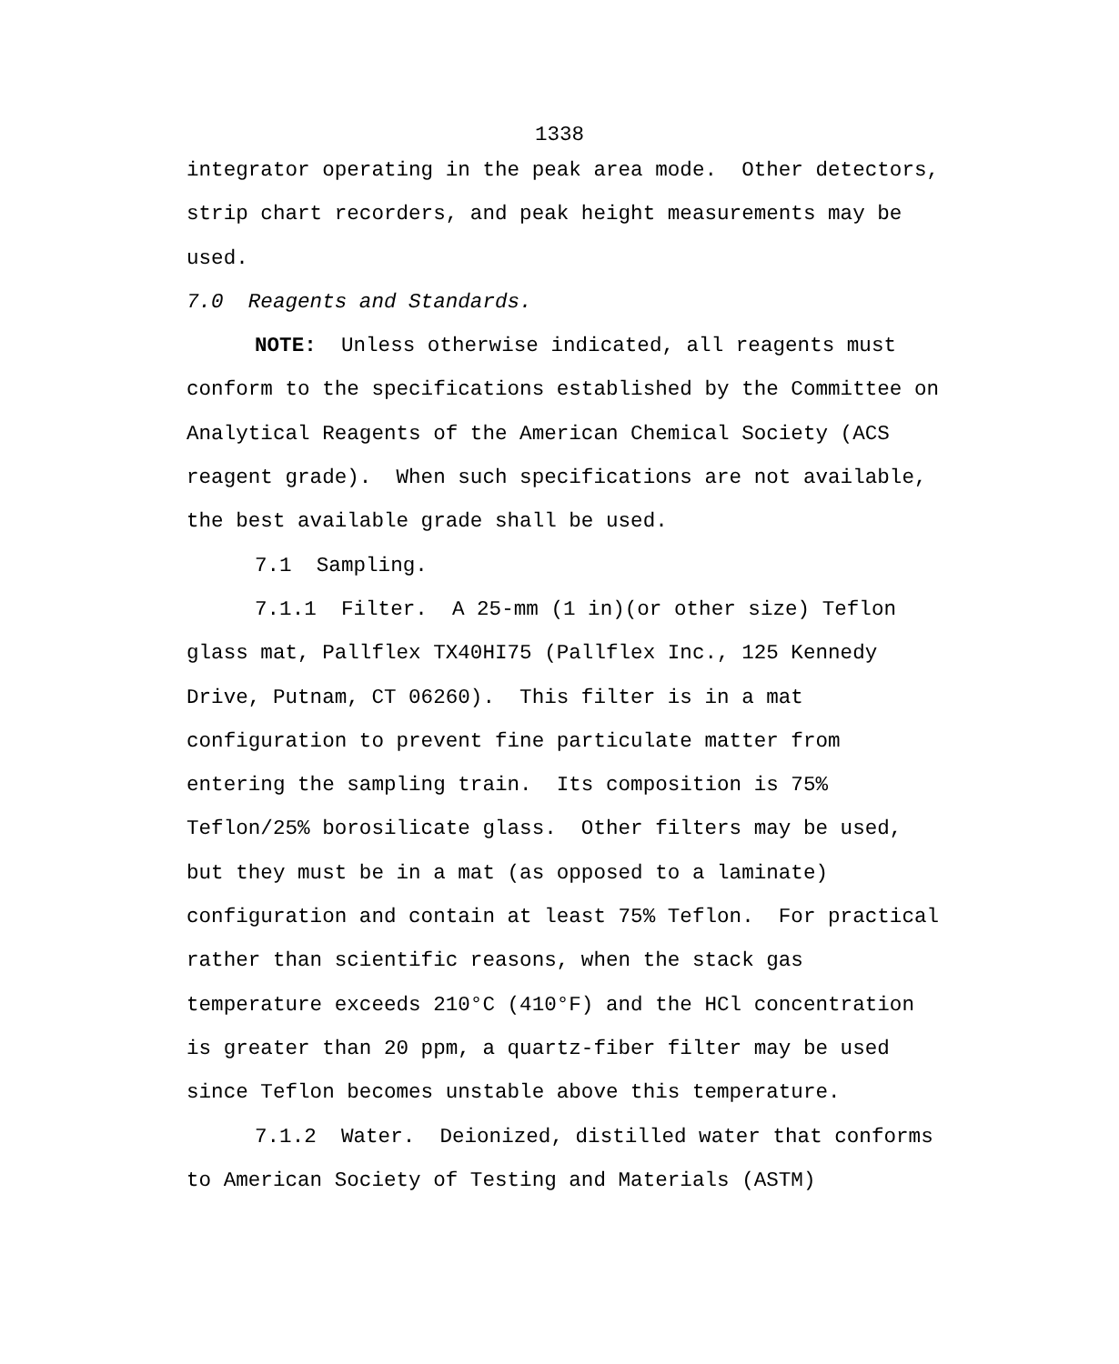1338
integrator operating in the peak area mode. Other detectors, strip chart recorders, and peak height measurements may be used.
7.0 Reagents and Standards.
NOTE: Unless otherwise indicated, all reagents must conform to the specifications established by the Committee on Analytical Reagents of the American Chemical Society (ACS reagent grade). When such specifications are not available, the best available grade shall be used.
7.1 Sampling.
7.1.1 Filter. A 25-mm (1 in)(or other size) Teflon glass mat, Pallflex TX40HI75 (Pallflex Inc., 125 Kennedy Drive, Putnam, CT 06260). This filter is in a mat configuration to prevent fine particulate matter from entering the sampling train. Its composition is 75% Teflon/25% borosilicate glass. Other filters may be used, but they must be in a mat (as opposed to a laminate) configuration and contain at least 75% Teflon. For practical rather than scientific reasons, when the stack gas temperature exceeds 210°C (410°F) and the HCl concentration is greater than 20 ppm, a quartz-fiber filter may be used since Teflon becomes unstable above this temperature.
7.1.2 Water. Deionized, distilled water that conforms to American Society of Testing and Materials (ASTM)